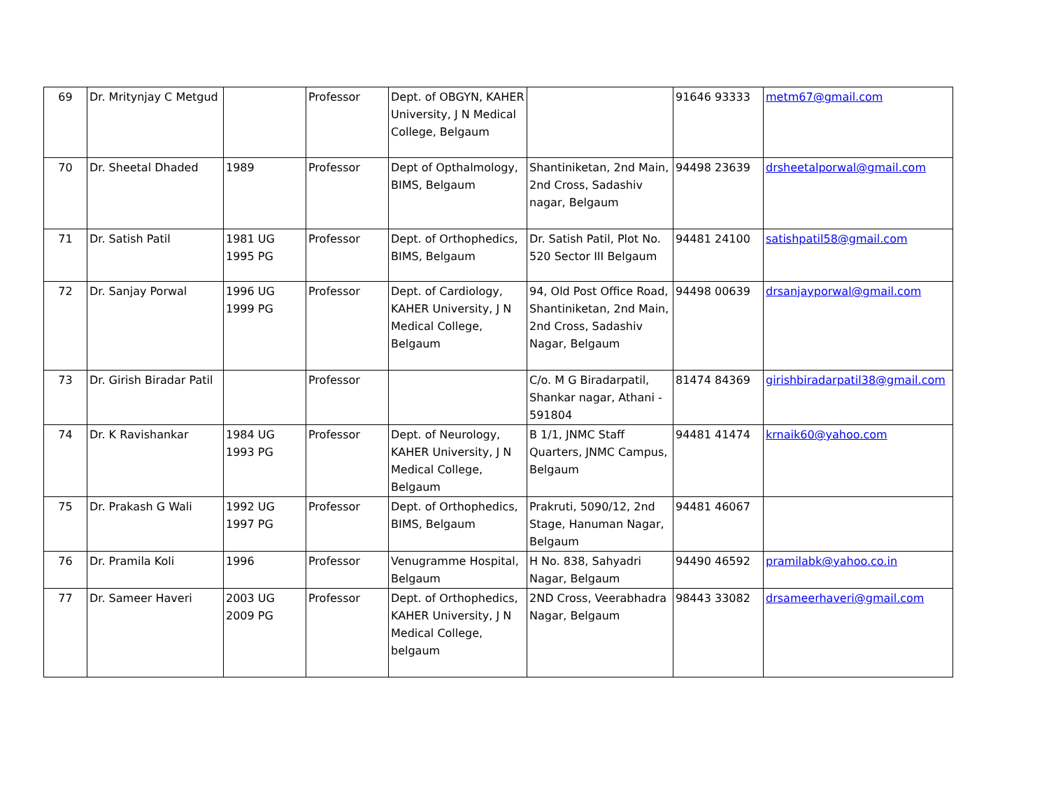| 69 | Dr. Mritynjay C Metgud | | Professor | Dept. of OBGYN, KAHER University, J N Medical College, Belgaum | | 91646 93333 | metm67@gmail.com |
| 70 | Dr. Sheetal Dhaded | 1989 | Professor | Dept of Opthalmology, BIMS, Belgaum | Shantiniketan, 2nd Main, 2nd Cross, Sadashiv nagar, Belgaum | 94498 23639 | drsheetalporwal@gmail.com |
| 71 | Dr. Satish Patil | 1981 UG 1995 PG | Professor | Dept. of Orthophedics, BIMS, Belgaum | Dr. Satish Patil, Plot No. 520 Sector III Belgaum | 94481 24100 | satishpatil58@gmail.com |
| 72 | Dr. Sanjay Porwal | 1996 UG 1999 PG | Professor | Dept. of Cardiology, KAHER University, J N Medical College, Belgaum | 94, Old Post Office Road, Shantiniketan, 2nd Main, 2nd Cross, Sadashiv Nagar, Belgaum | 94498 00639 | drsanjayporwal@gmail.com |
| 73 | Dr. Girish Biradar Patil | | Professor | | C/o. M G Biradarpatil, Shankar nagar, Athani - 591804 | 81474 84369 | girishbiradarpatil38@gmail.com |
| 74 | Dr. K Ravishankar | 1984 UG 1993 PG | Professor | Dept. of Neurology, KAHER University, J N Medical College, Belgaum | B 1/1, JNMC Staff Quarters, JNMC Campus, Belgaum | 94481 41474 | krnaik60@yahoo.com |
| 75 | Dr. Prakash G Wali | 1992 UG 1997 PG | Professor | Dept. of Orthophedics, BIMS, Belgaum | Prakruti, 5090/12, 2nd Stage, Hanuman Nagar, Belgaum | 94481 46067 | |
| 76 | Dr. Pramila Koli | 1996 | Professor | Venugramme Hospital, Belgaum | H No. 838, Sahyadri Nagar, Belgaum | 94490 46592 | pramilabk@yahoo.co.in |
| 77 | Dr. Sameer Haveri | 2003 UG 2009 PG | Professor | Dept. of Orthophedics, KAHER University, J N Medical College, belgaum | 2ND Cross, Veerabhadra Nagar, Belgaum | 98443 33082 | drsameerhaveri@gmail.com |